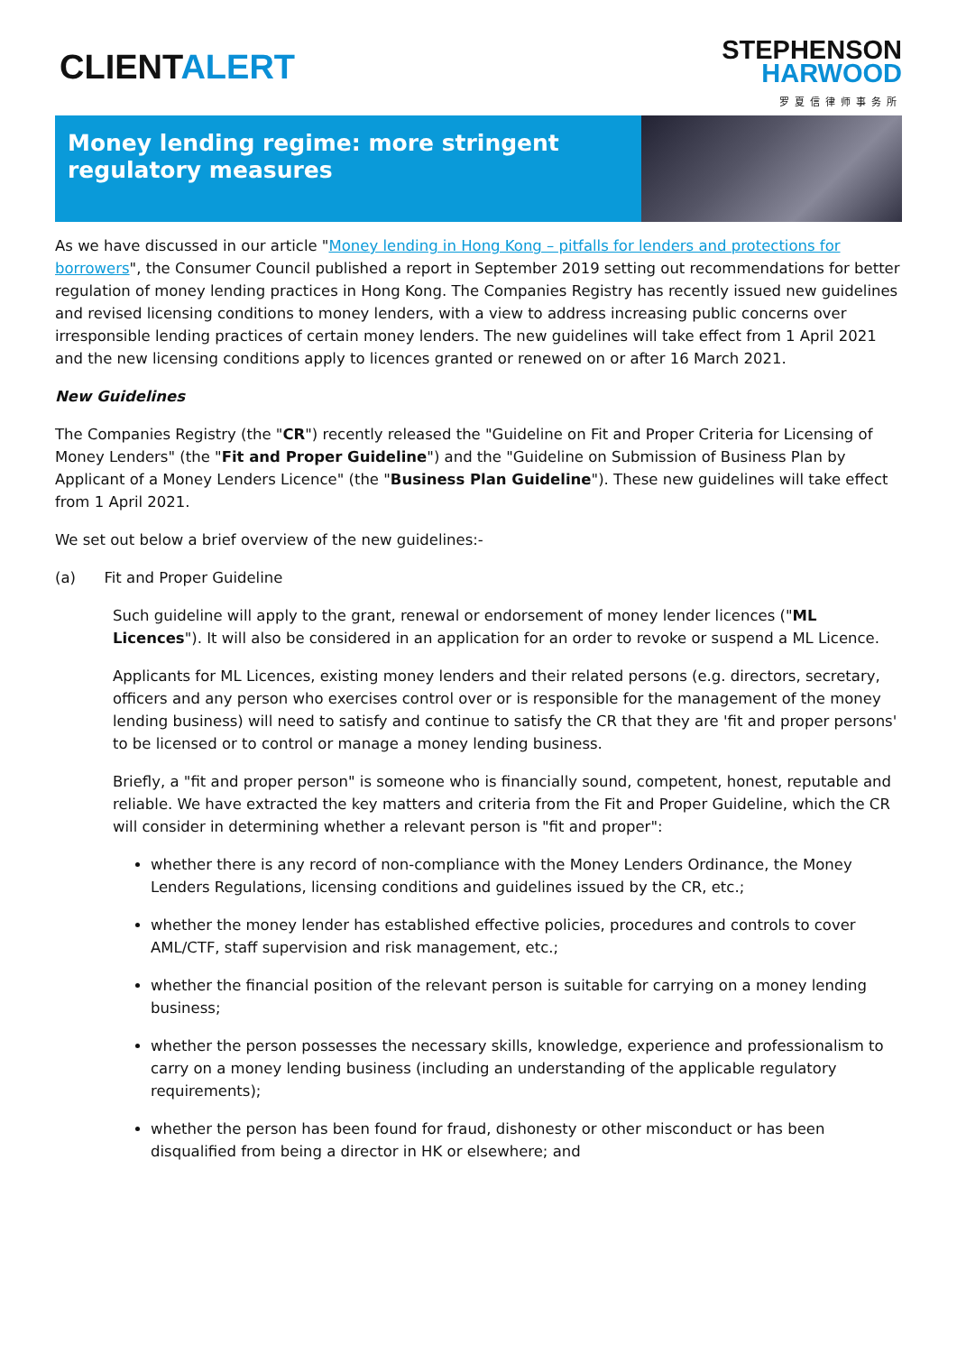CLIENTALERT
STEPHENSON
HARWOOD
罗夏信律师事务所
Money lending regime: more stringent regulatory measures
As we have discussed in our article "Money lending in Hong Kong – pitfalls for lenders and protections for borrowers", the Consumer Council published a report in September 2019 setting out recommendations for better regulation of money lending practices in Hong Kong. The Companies Registry has recently issued new guidelines and revised licensing conditions to money lenders, with a view to address increasing public concerns over irresponsible lending practices of certain money lenders. The new guidelines will take effect from 1 April 2021 and the new licensing conditions apply to licences granted or renewed on or after 16 March 2021.
New Guidelines
The Companies Registry (the "CR") recently released the "Guideline on Fit and Proper Criteria for Licensing of Money Lenders" (the "Fit and Proper Guideline") and the "Guideline on Submission of Business Plan by Applicant of a Money Lenders Licence" (the "Business Plan Guideline"). These new guidelines will take effect from 1 April 2021.
We set out below a brief overview of the new guidelines:-
(a) Fit and Proper Guideline
Such guideline will apply to the grant, renewal or endorsement of money lender licences ("ML Licences"). It will also be considered in an application for an order to revoke or suspend a ML Licence.
Applicants for ML Licences, existing money lenders and their related persons (e.g. directors, secretary, officers and any person who exercises control over or is responsible for the management of the money lending business) will need to satisfy and continue to satisfy the CR that they are 'fit and proper persons' to be licensed or to control or manage a money lending business.
Briefly, a "fit and proper person" is someone who is financially sound, competent, honest, reputable and reliable. We have extracted the key matters and criteria from the Fit and Proper Guideline, which the CR will consider in determining whether a relevant person is "fit and proper":
whether there is any record of non-compliance with the Money Lenders Ordinance, the Money Lenders Regulations, licensing conditions and guidelines issued by the CR, etc.;
whether the money lender has established effective policies, procedures and controls to cover AML/CTF, staff supervision and risk management, etc.;
whether the financial position of the relevant person is suitable for carrying on a money lending business;
whether the person possesses the necessary skills, knowledge, experience and professionalism to carry on a money lending business (including an understanding of the applicable regulatory requirements);
whether the person has been found for fraud, dishonesty or other misconduct or has been disqualified from being a director in HK or elsewhere; and